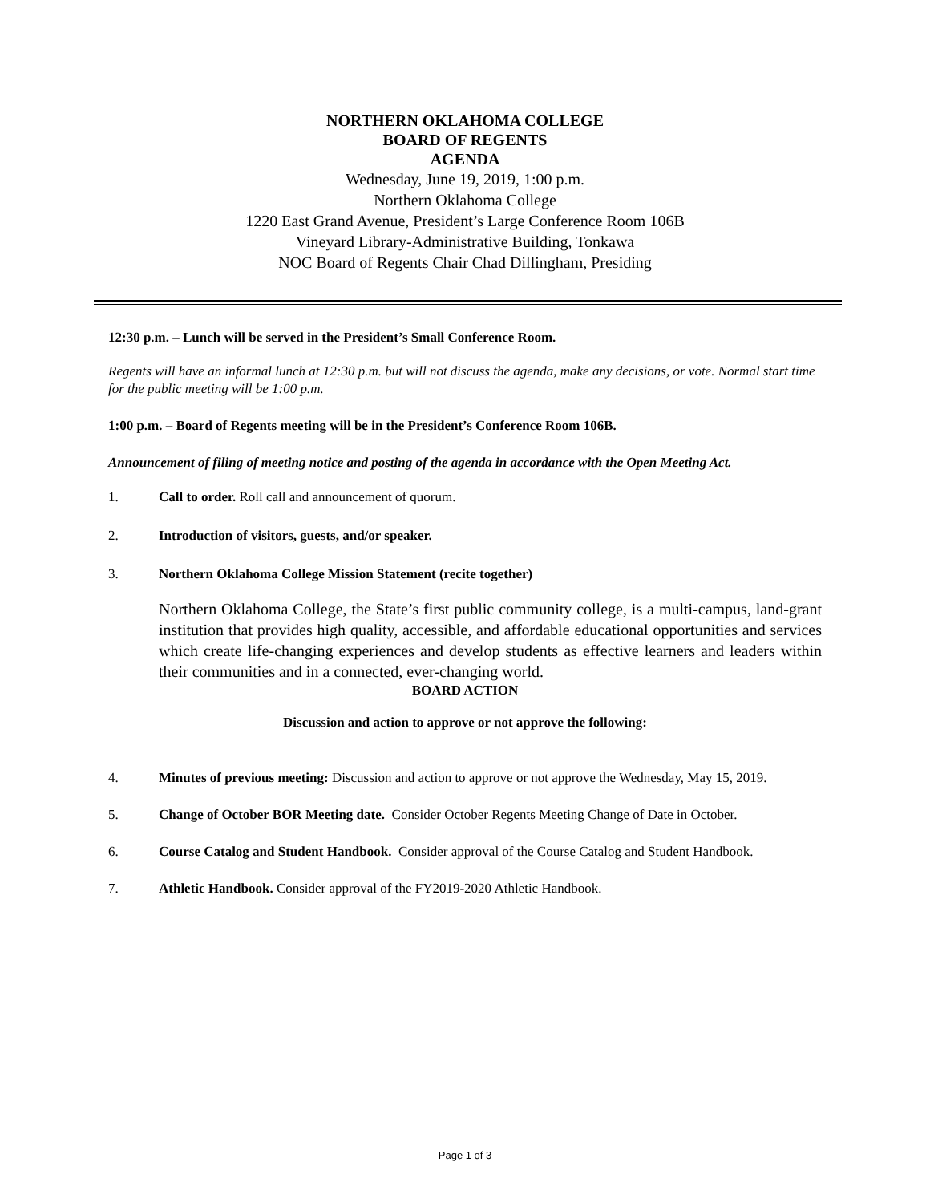NORTHERN OKLAHOMA COLLEGE
BOARD OF REGENTS
AGENDA
Wednesday, June 19, 2019, 1:00 p.m.
Northern Oklahoma College
1220 East Grand Avenue, President’s Large Conference Room 106B
Vineyard Library-Administrative Building, Tonkawa
NOC Board of Regents Chair Chad Dillingham, Presiding
12:30 p.m. – Lunch will be served in the President’s Small Conference Room.
Regents will have an informal lunch at 12:30 p.m. but will not discuss the agenda, make any decisions, or vote. Normal start time for the public meeting will be 1:00 p.m.
1:00 p.m. – Board of Regents meeting will be in the President’s Conference Room 106B.
Announcement of filing of meeting notice and posting of the agenda in accordance with the Open Meeting Act.
1. Call to order. Roll call and announcement of quorum.
2. Introduction of visitors, guests, and/or speaker.
3. Northern Oklahoma College Mission Statement (recite together)
Northern Oklahoma College, the State’s first public community college, is a multi-campus, land-grant institution that provides high quality, accessible, and affordable educational opportunities and services which create life-changing experiences and develop students as effective learners and leaders within their communities and in a connected, ever-changing world.
BOARD ACTION
Discussion and action to approve or not approve the following:
4. Minutes of previous meeting: Discussion and action to approve or not approve the Wednesday, May 15, 2019.
5. Change of October BOR Meeting date. Consider October Regents Meeting Change of Date in October.
6. Course Catalog and Student Handbook. Consider approval of the Course Catalog and Student Handbook.
7. Athletic Handbook. Consider approval of the FY2019-2020 Athletic Handbook.
Page 1 of 3